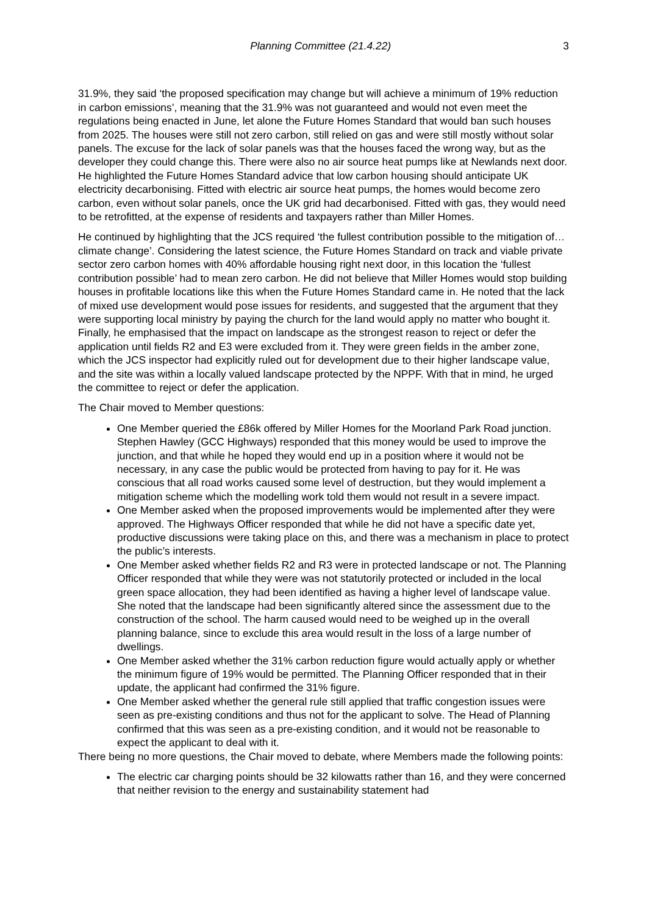Planning Committee (21.4.22) 3
31.9%, they said ‘the proposed specification may change but will achieve a minimum of 19% reduction in carbon emissions’, meaning that the 31.9% was not guaranteed and would not even meet the regulations being enacted in June, let alone the Future Homes Standard that would ban such houses from 2025. The houses were still not zero carbon, still relied on gas and were still mostly without solar panels. The excuse for the lack of solar panels was that the houses faced the wrong way, but as the developer they could change this. There were also no air source heat pumps like at Newlands next door. He highlighted the Future Homes Standard advice that low carbon housing should anticipate UK electricity decarbonising. Fitted with electric air source heat pumps, the homes would become zero carbon, even without solar panels, once the UK grid had decarbonised. Fitted with gas, they would need to be retrofitted, at the expense of residents and taxpayers rather than Miller Homes.
He continued by highlighting that the JCS required ‘the fullest contribution possible to the mitigation of… climate change’. Considering the latest science, the Future Homes Standard on track and viable private sector zero carbon homes with 40% affordable housing right next door, in this location the ‘fullest contribution possible’ had to mean zero carbon. He did not believe that Miller Homes would stop building houses in profitable locations like this when the Future Homes Standard came in. He noted that the lack of mixed use development would pose issues for residents, and suggested that the argument that they were supporting local ministry by paying the church for the land would apply no matter who bought it. Finally, he emphasised that the impact on landscape as the strongest reason to reject or defer the application until fields R2 and E3 were excluded from it. They were green fields in the amber zone, which the JCS inspector had explicitly ruled out for development due to their higher landscape value, and the site was within a locally valued landscape protected by the NPPF. With that in mind, he urged the committee to reject or defer the application.
The Chair moved to Member questions:
One Member queried the £86k offered by Miller Homes for the Moorland Park Road junction. Stephen Hawley (GCC Highways) responded that this money would be used to improve the junction, and that while he hoped they would end up in a position where it would not be necessary, in any case the public would be protected from having to pay for it. He was conscious that all road works caused some level of destruction, but they would implement a mitigation scheme which the modelling work told them would not result in a severe impact.
One Member asked when the proposed improvements would be implemented after they were approved. The Highways Officer responded that while he did not have a specific date yet, productive discussions were taking place on this, and there was a mechanism in place to protect the public’s interests.
One Member asked whether fields R2 and R3 were in protected landscape or not. The Planning Officer responded that while they were was not statutorily protected or included in the local green space allocation, they had been identified as having a higher level of landscape value. She noted that the landscape had been significantly altered since the assessment due to the construction of the school. The harm caused would need to be weighed up in the overall planning balance, since to exclude this area would result in the loss of a large number of dwellings.
One Member asked whether the 31% carbon reduction figure would actually apply or whether the minimum figure of 19% would be permitted. The Planning Officer responded that in their update, the applicant had confirmed the 31% figure.
One Member asked whether the general rule still applied that traffic congestion issues were seen as pre-existing conditions and thus not for the applicant to solve. The Head of Planning confirmed that this was seen as a pre-existing condition, and it would not be reasonable to expect the applicant to deal with it.
There being no more questions, the Chair moved to debate, where Members made the following points:
The electric car charging points should be 32 kilowatts rather than 16, and they were concerned that neither revision to the energy and sustainability statement had